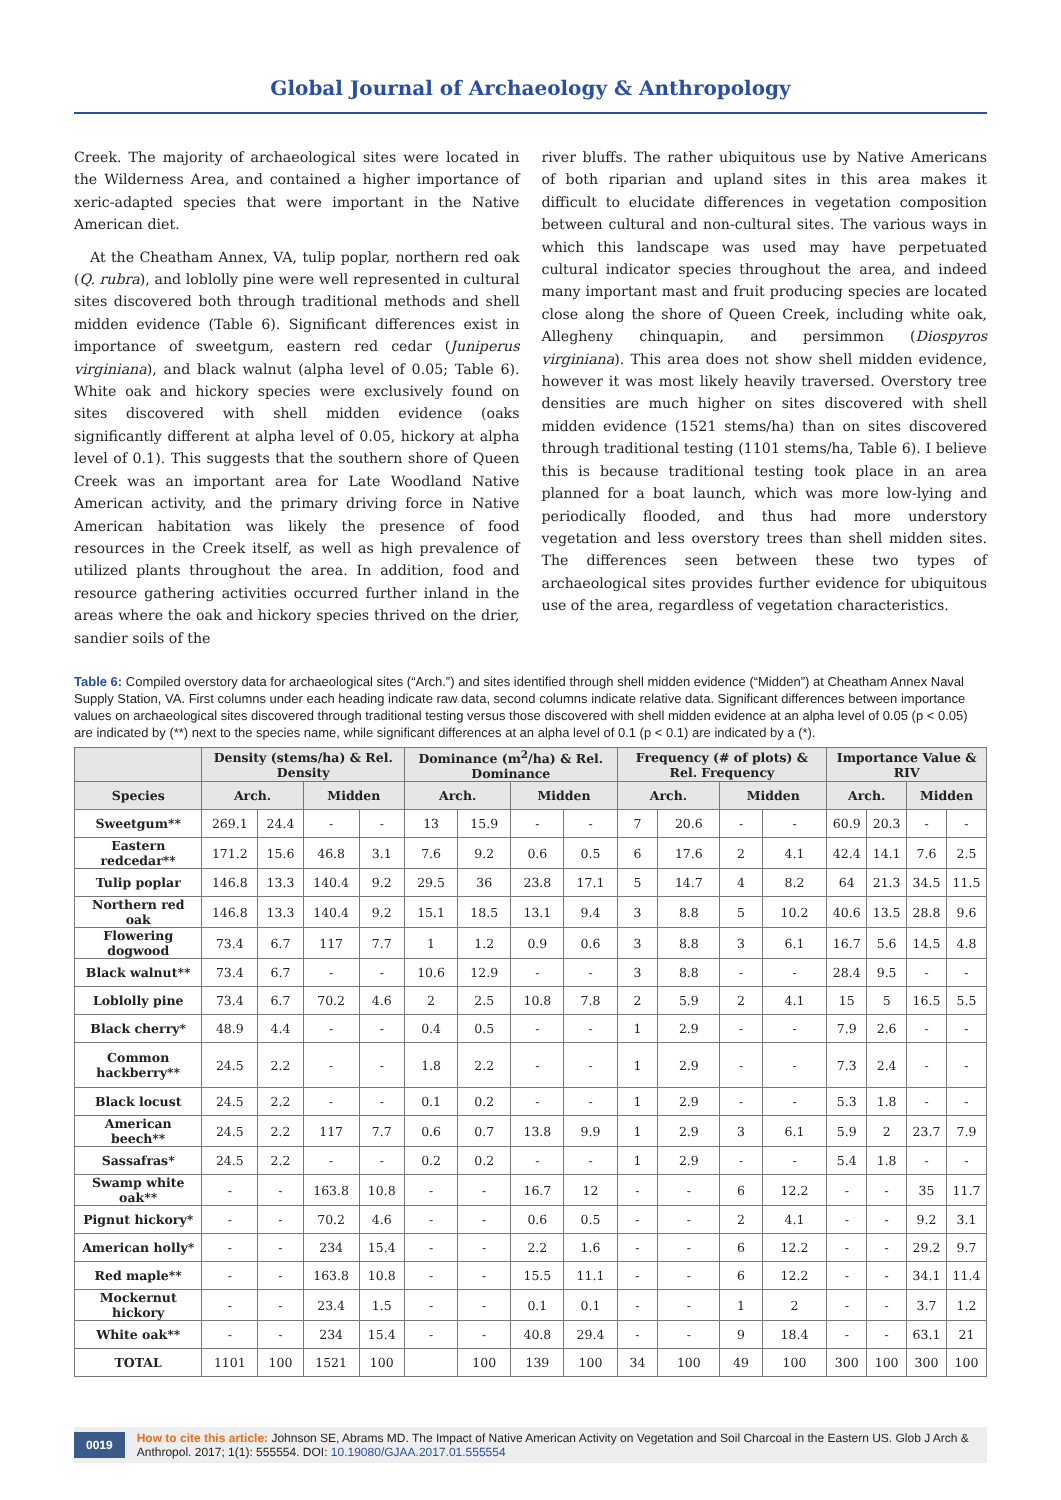Global Journal of Archaeology & Anthropology
Creek. The majority of archaeological sites were located in the Wilderness Area, and contained a higher importance of xeric-adapted species that were important in the Native American diet.
At the Cheatham Annex, VA, tulip poplar, northern red oak (Q. rubra), and loblolly pine were well represented in cultural sites discovered both through traditional methods and shell midden evidence (Table 6). Significant differences exist in importance of sweetgum, eastern red cedar (Juniperus virginiana), and black walnut (alpha level of 0.05; Table 6). White oak and hickory species were exclusively found on sites discovered with shell midden evidence (oaks significantly different at alpha level of 0.05, hickory at alpha level of 0.1). This suggests that the southern shore of Queen Creek was an important area for Late Woodland Native American activity, and the primary driving force in Native American habitation was likely the presence of food resources in the Creek itself, as well as high prevalence of utilized plants throughout the area. In addition, food and resource gathering activities occurred further inland in the areas where the oak and hickory species thrived on the drier, sandier soils of the
river bluffs. The rather ubiquitous use by Native Americans of both riparian and upland sites in this area makes it difficult to elucidate differences in vegetation composition between cultural and non-cultural sites. The various ways in which this landscape was used may have perpetuated cultural indicator species throughout the area, and indeed many important mast and fruit producing species are located close along the shore of Queen Creek, including white oak, Allegheny chinquapin, and persimmon (Diospyros virginiana). This area does not show shell midden evidence, however it was most likely heavily traversed. Overstory tree densities are much higher on sites discovered with shell midden evidence (1521 stems/ha) than on sites discovered through traditional testing (1101 stems/ha, Table 6). I believe this is because traditional testing took place in an area planned for a boat launch, which was more low-lying and periodically flooded, and thus had more understory vegetation and less overstory trees than shell midden sites. The differences seen between these two types of archaeological sites provides further evidence for ubiquitous use of the area, regardless of vegetation characteristics.
Table 6: Compiled overstory data for archaeological sites (“Arch.”) and sites identified through shell midden evidence (“Midden”) at Cheatham Annex Naval Supply Station, VA. First columns under each heading indicate raw data, second columns indicate relative data. Significant differences between importance values on archaeological sites discovered through traditional testing versus those discovered with shell midden evidence at an alpha level of 0.05 (p < 0.05) are indicated by (**) next to the species name, while significant differences at an alpha level of 0.1 (p < 0.1) are indicated by a (*).
| | Density (stems/ha) & Rel. Density | | | | Dominance (m<sup>2</sup>/ha) & Rel. Dominance | | | | Frequency (# of plots) & Rel. Frequency | | | | Importance Value & RIV | | | |
| --- | --- | --- | --- | --- | --- | --- | --- | --- | --- | --- | --- | --- | --- | --- | --- | --- |
| Species | Arch. | | Midden | | Arch. | | Midden | | Arch. | | Midden | | Arch. | | Midden | |
| Sweetgum** | 269.1 | 24.4 | - | - | 13 | 15.9 | - | - | 7 | 20.6 | - | - | 60.9 | 20.3 | - | - |
| Eastern redcedar** | 171.2 | 15.6 | 46.8 | 3.1 | 7.6 | 9.2 | 0.6 | 0.5 | 6 | 17.6 | 2 | 4.1 | 42.4 | 14.1 | 7.6 | 2.5 |
| Tulip poplar | 146.8 | 13.3 | 140.4 | 9.2 | 29.5 | 36 | 23.8 | 17.1 | 5 | 14.7 | 4 | 8.2 | 64 | 21.3 | 34.5 | 11.5 |
| Northern red oak | 146.8 | 13.3 | 140.4 | 9.2 | 15.1 | 18.5 | 13.1 | 9.4 | 3 | 8.8 | 5 | 10.2 | 40.6 | 13.5 | 28.8 | 9.6 |
| Flowering dogwood | 73.4 | 6.7 | 117 | 7.7 | 1 | 1.2 | 0.9 | 0.6 | 3 | 8.8 | 3 | 6.1 | 16.7 | 5.6 | 14.5 | 4.8 |
| Black walnut** | 73.4 | 6.7 | - | - | 10.6 | 12.9 | - | - | 3 | 8.8 | - | - | 28.4 | 9.5 | - | - |
| Loblolly pine | 73.4 | 6.7 | 70.2 | 4.6 | 2 | 2.5 | 10.8 | 7.8 | 2 | 5.9 | 2 | 4.1 | 15 | 5 | 16.5 | 5.5 |
| Black cherry* | 48.9 | 4.4 | - | - | 0.4 | 0.5 | - | - | 1 | 2.9 | - | - | 7.9 | 2.6 | - | - |
| Common hackberry** | 24.5 | 2.2 | - | - | 1.8 | 2.2 | - | - | 1 | 2.9 | - | - | 7.3 | 2.4 | - | - |
| Black locust | 24.5 | 2.2 | - | - | 0.1 | 0.2 | - | - | 1 | 2.9 | - | - | 5.3 | 1.8 | - | - |
| American beech** | 24.5 | 2.2 | 117 | 7.7 | 0.6 | 0.7 | 13.8 | 9.9 | 1 | 2.9 | 3 | 6.1 | 5.9 | 2 | 23.7 | 7.9 |
| Sassafras* | 24.5 | 2.2 | - | - | 0.2 | 0.2 | - | - | 1 | 2.9 | - | - | 5.4 | 1.8 | - | - |
| Swamp white oak** | - | - | 163.8 | 10.8 | - | - | 16.7 | 12 | - | - | 6 | 12.2 | - | - | 35 | 11.7 |
| Pignut hickory* | - | - | 70.2 | 4.6 | - | - | 0.6 | 0.5 | - | - | 2 | 4.1 | - | - | 9.2 | 3.1 |
| American holly* | - | - | 234 | 15.4 | - | - | 2.2 | 1.6 | - | - | 6 | 12.2 | - | - | 29.2 | 9.7 |
| Red maple** | - | - | 163.8 | 10.8 | - | - | 15.5 | 11.1 | - | - | 6 | 12.2 | - | - | 34.1 | 11.4 |
| Mockernut hickory | - | - | 23.4 | 1.5 | - | - | 0.1 | 0.1 | - | - | 1 | 2 | - | - | 3.7 | 1.2 |
| White oak** | - | - | 234 | 15.4 | - | - | 40.8 | 29.4 | - | - | 9 | 18.4 | - | - | 63.1 | 21 |
| TOTAL | 1101 | 100 | 1521 | 100 | | 100 | 139 | 100 | 34 | 100 | 49 | 100 | 300 | 100 | 300 | 100 |
0019 How to cite this article: Johnson SE, Abrams MD. The Impact of Native American Activity on Vegetation and Soil Charcoal in the Eastern US. Glob J Arch & Anthropol. 2017; 1(1): 555554. DOI: 10.19080/GJAA.2017.01.555554